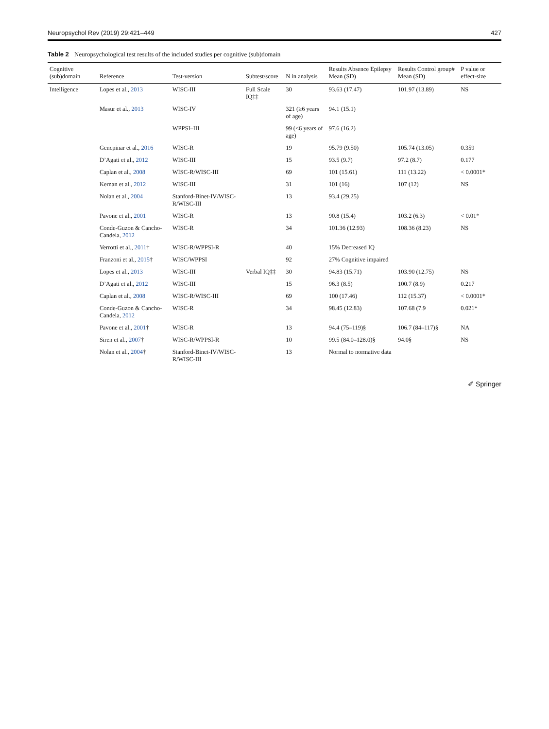Neuropsychol Rev (2019) 29:421–449 427
Table 2 Neuropsychological test results of the included studies per cognitive (sub)domain
| Cognitive (sub)domain | Reference | Test-version | Subtest/score | N in analysis | Results Absence Epilepsy Mean (SD) | Results Control group# Mean (SD) | P value or effect-size |
| --- | --- | --- | --- | --- | --- | --- | --- |
| Intelligence | Lopes et al., 2013 | WISC-III | Full Scale IQ‡‡ | 30 | 93.63 (17.47) | 101.97 (13.89) | NS |
| | Masur et al., 2013 | WISC-IV | | 321 (≥6 years of age) | 94.1 (15.1) | | |
| | | WPPSI–III | | 99 (<6 years of age) | 97.6 (16.2) | | |
| | Gencpinar et al., 2016 | WISC-R | | 19 | 95.79 (9.50) | 105.74 (13.05) | 0.359 |
| | D’Agati et al., 2012 | WISC-III | | 15 | 93.5 (9.7) | 97.2 (8.7) | 0.177 |
| | Caplan et al., 2008 | WISC-R/WISC-III | | 69 | 101 (15.61) | 111 (13.22) | < 0.0001* |
| | Kernan et al., 2012 | WISC-III | | 31 | 101 (16) | 107 (12) | NS |
| | Nolan et al., 2004 | Stanford-Binet-IV/WISC-R/WISC-III | | 13 | 93.4 (29.25) | | |
| | Pavone et al., 2001 | WISC-R | | 13 | 90.8 (15.4) | 103.2 (6.3) | < 0.01* |
| | Conde-Guzon & Cancho-Candela, 2012 | WISC-R | | 34 | 101.36 (12.93) | 108.36 (8.23) | NS |
| | Verrotti et al., 2011 † | WISC-R/WPPSI-R | | 40 | 15% Decreased IQ | | |
| | Franzoni et al., 2015 † | WISC/WPPSI | | 92 | 27% Cognitive impaired | | |
| | Lopes et al., 2013 | WISC-III | Verbal IQ‡‡ | 30 | 94.83 (15.71) | 103.90 (12.75) | NS |
| | D’Agati et al., 2012 | WISC-III | | 15 | 96.3 (8.5) | 100.7 (8.9) | 0.217 |
| | Caplan et al., 2008 | WISC-R/WISC-III | | 69 | 100 (17.46) | 112 (15.37) | < 0.0001* |
| | Conde-Guzon & Cancho-Candela, 2012 | WISC-R | | 34 | 98.45 (12.83) | 107.68 (7.9 | 0.021* |
| | Pavone et al., 2001 † | WISC-R | | 13 | 94.4 (75–119)§ | 106.7 (84–117)§ | NA |
| | Siren et al., 2007 † | WISC-R/WPPSI-R | | 10 | 99.5 (84.0–128.0)§ | 94.0§ | NS |
| | Nolan et al., 2004 † | Stanford-Binet-IV/WISC-R/WISC-III | | 13 | Normal to normative data | | |
✐ Springer